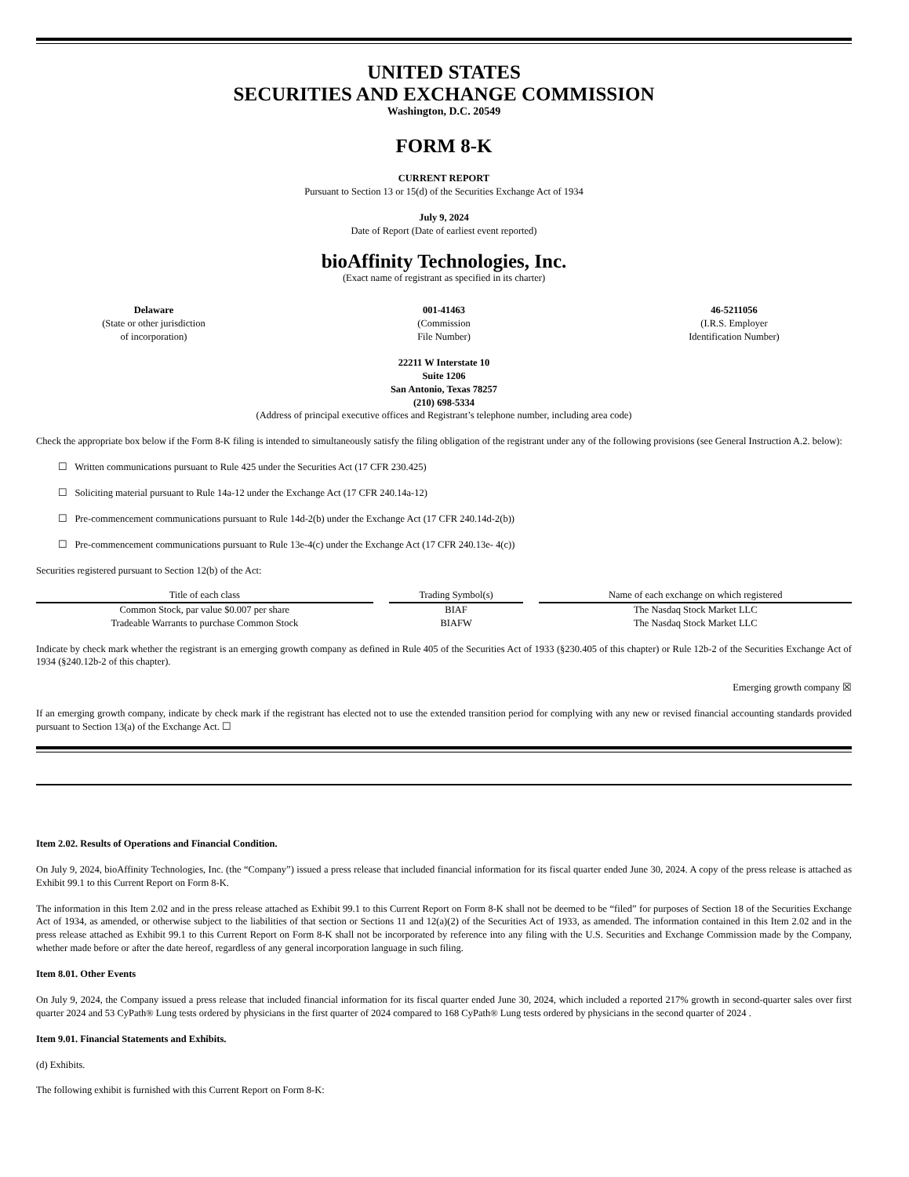UNITED STATES
SECURITIES AND EXCHANGE COMMISSION
Washington, D.C. 20549
FORM 8-K
CURRENT REPORT
Pursuant to Section 13 or 15(d) of the Securities Exchange Act of 1934
July 9, 2024
Date of Report (Date of earliest event reported)
bioAffinity Technologies, Inc.
(Exact name of registrant as specified in its charter)
Delaware
(State or other jurisdiction
of incorporation)
001-41463
(Commission
File Number)
46-5211056
(I.R.S. Employer
Identification Number)
22211 W Interstate 10
Suite 1206
San Antonio, Texas 78257
(210) 698-5334
(Address of principal executive offices and Registrant’s telephone number, including area code)
Check the appropriate box below if the Form 8-K filing is intended to simultaneously satisfy the filing obligation of the registrant under any of the following provisions (see General Instruction A.2. below):
☐ Written communications pursuant to Rule 425 under the Securities Act (17 CFR 230.425)
☐ Soliciting material pursuant to Rule 14a-12 under the Exchange Act (17 CFR 240.14a-12)
☐ Pre-commencement communications pursuant to Rule 14d-2(b) under the Exchange Act (17 CFR 240.14d-2(b))
☐ Pre-commencement communications pursuant to Rule 13e-4(c) under the Exchange Act (17 CFR 240.13e- 4(c))
Securities registered pursuant to Section 12(b) of the Act:
| Title of each class | Trading Symbol(s) | Name of each exchange on which registered |
| --- | --- | --- |
| Common Stock, par value $0.007 per share | BIAF | The Nasdaq Stock Market LLC |
| Tradeable Warrants to purchase Common Stock | BIAFW | The Nasdaq Stock Market LLC |
Indicate by check mark whether the registrant is an emerging growth company as defined in Rule 405 of the Securities Act of 1933 (§230.405 of this chapter) or Rule 12b-2 of the Securities Exchange Act of 1934 (§240.12b-2 of this chapter).
Emerging growth company ☒
If an emerging growth company, indicate by check mark if the registrant has elected not to use the extended transition period for complying with any new or revised financial accounting standards provided pursuant to Section 13(a) of the Exchange Act. ☐
Item 2.02. Results of Operations and Financial Condition.
On July 9, 2024, bioAffinity Technologies, Inc. (the “Company”) issued a press release that included financial information for its fiscal quarter ended June 30, 2024. A copy of the press release is attached as Exhibit 99.1 to this Current Report on Form 8-K.
The information in this Item 2.02 and in the press release attached as Exhibit 99.1 to this Current Report on Form 8-K shall not be deemed to be “filed” for purposes of Section 18 of the Securities Exchange Act of 1934, as amended, or otherwise subject to the liabilities of that section or Sections 11 and 12(a)(2) of the Securities Act of 1933, as amended. The information contained in this Item 2.02 and in the press release attached as Exhibit 99.1 to this Current Report on Form 8-K shall not be incorporated by reference into any filing with the U.S. Securities and Exchange Commission made by the Company, whether made before or after the date hereof, regardless of any general incorporation language in such filing.
Item 8.01. Other Events
On July 9, 2024, the Company issued a press release that included financial information for its fiscal quarter ended June 30, 2024, which included a reported 217% growth in second-quarter sales over first quarter 2024 and 53 CyPath® Lung tests ordered by physicians in the first quarter of 2024 compared to 168 CyPath® Lung tests ordered by physicians in the second quarter of 2024 .
Item 9.01. Financial Statements and Exhibits.
(d) Exhibits.
The following exhibit is furnished with this Current Report on Form 8-K: